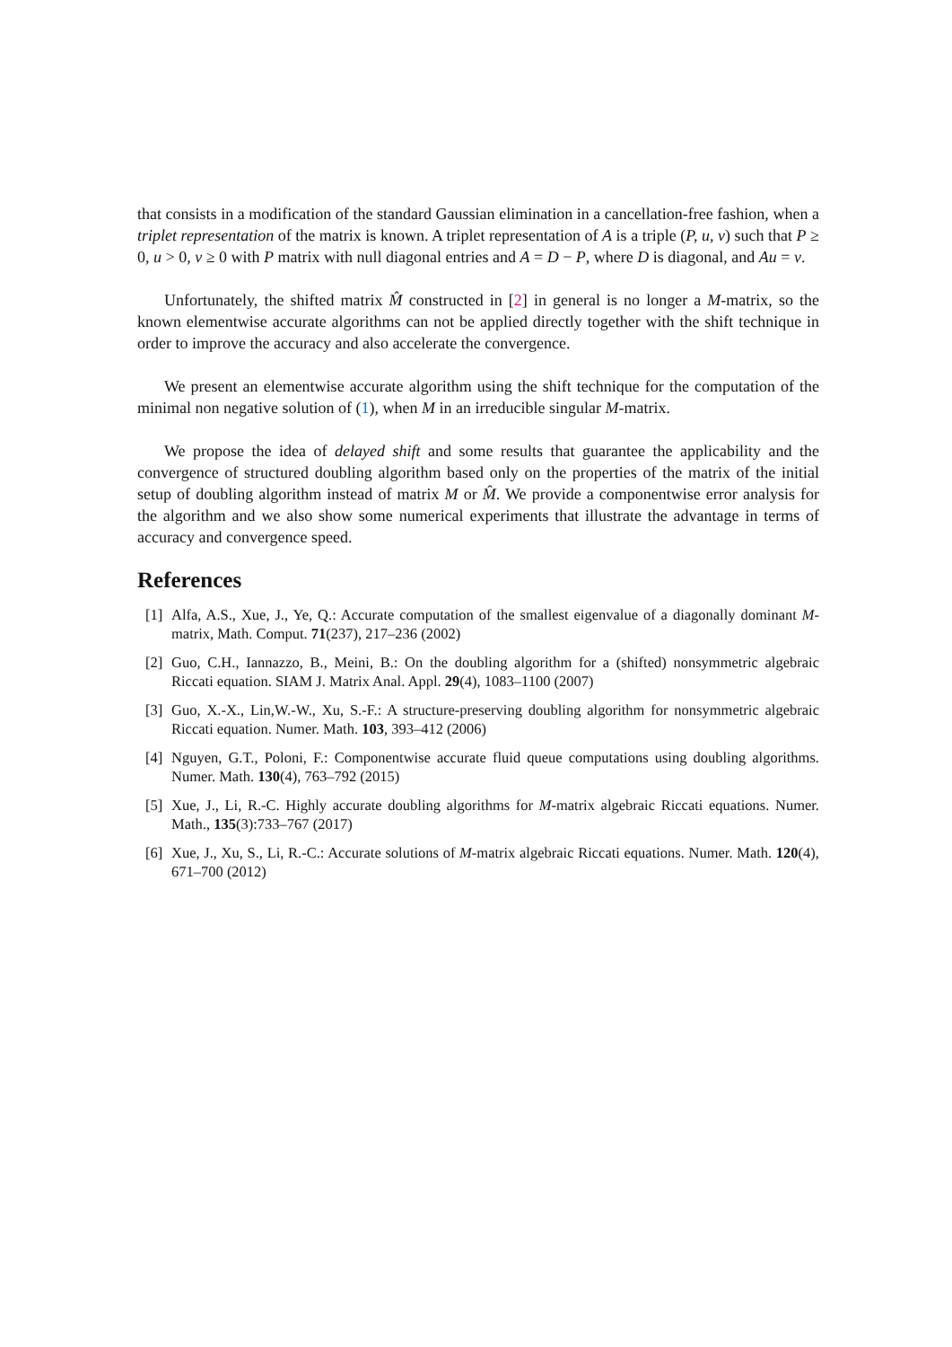that consists in a modification of the standard Gaussian elimination in a cancellation-free fashion, when a triplet representation of the matrix is known. A triplet representation of A is a triple (P, u, v) such that P ≥ 0, u > 0, v ≥ 0 with P matrix with null diagonal entries and A = D − P, where D is diagonal, and Au = v.
Unfortunately, the shifted matrix M̂ constructed in [2] in general is no longer a M-matrix, so the known elementwise accurate algorithms can not be applied directly together with the shift technique in order to improve the accuracy and also accelerate the convergence.
We present an elementwise accurate algorithm using the shift technique for the computation of the minimal non negative solution of (1), when M in an irreducible singular M-matrix.
We propose the idea of delayed shift and some results that guarantee the applicability and the convergence of structured doubling algorithm based only on the properties of the matrix of the initial setup of doubling algorithm instead of matrix M or M̂. We provide a componentwise error analysis for the algorithm and we also show some numerical experiments that illustrate the advantage in terms of accuracy and convergence speed.
References
[1] Alfa, A.S., Xue, J., Ye, Q.: Accurate computation of the smallest eigenvalue of a diagonally dominant M-matrix, Math. Comput. 71(237), 217–236 (2002)
[2] Guo, C.H., Iannazzo, B., Meini, B.: On the doubling algorithm for a (shifted) nonsymmetric algebraic Riccati equation. SIAM J. Matrix Anal. Appl. 29(4), 1083–1100 (2007)
[3] Guo, X.-X., Lin,W.-W., Xu, S.-F.: A structure-preserving doubling algorithm for nonsymmetric algebraic Riccati equation. Numer. Math. 103, 393–412 (2006)
[4] Nguyen, G.T., Poloni, F.: Componentwise accurate fluid queue computations using doubling algorithms. Numer. Math. 130(4), 763–792 (2015)
[5] Xue, J., Li, R.-C. Highly accurate doubling algorithms for M-matrix algebraic Riccati equations. Numer. Math., 135(3):733–767 (2017)
[6] Xue, J., Xu, S., Li, R.-C.: Accurate solutions of M-matrix algebraic Riccati equations. Numer. Math. 120(4), 671–700 (2012)